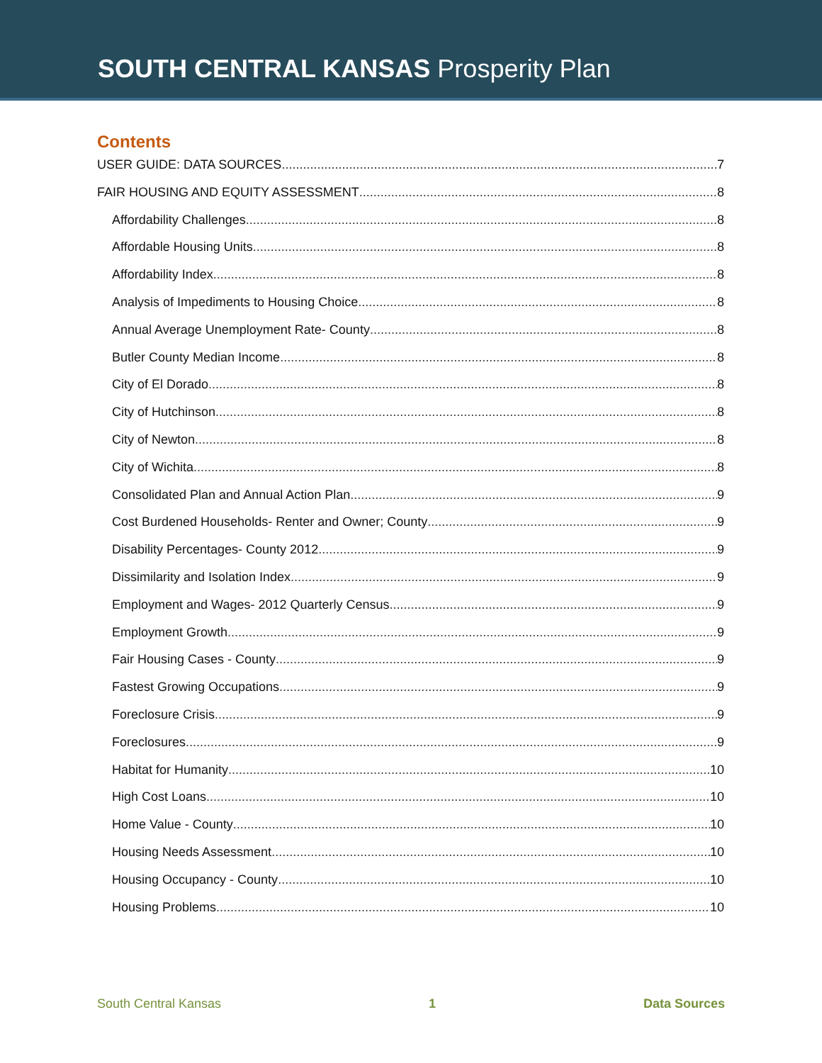SOUTH CENTRAL KANSAS Prosperity Plan
Contents
USER GUIDE: DATA SOURCES 7
FAIR HOUSING AND EQUITY ASSESSMENT 8
Affordability Challenges 8
Affordable Housing Units 8
Affordability Index 8
Analysis of Impediments to Housing Choice 8
Annual Average Unemployment Rate- County 8
Butler County Median Income 8
City of El Dorado 8
City of Hutchinson 8
City of Newton 8
City of Wichita 8
Consolidated Plan and Annual Action Plan 9
Cost Burdened Households- Renter and Owner; County 9
Disability Percentages- County 2012 9
Dissimilarity and Isolation Index 9
Employment and Wages- 2012 Quarterly Census 9
Employment Growth 9
Fair Housing Cases - County 9
Fastest Growing Occupations 9
Foreclosure Crisis 9
Foreclosures 9
Habitat for Humanity 10
High Cost Loans 10
Home Value - County 10
Housing Needs Assessment 10
Housing Occupancy - County 10
Housing Problems 10
South Central Kansas 1 Data Sources